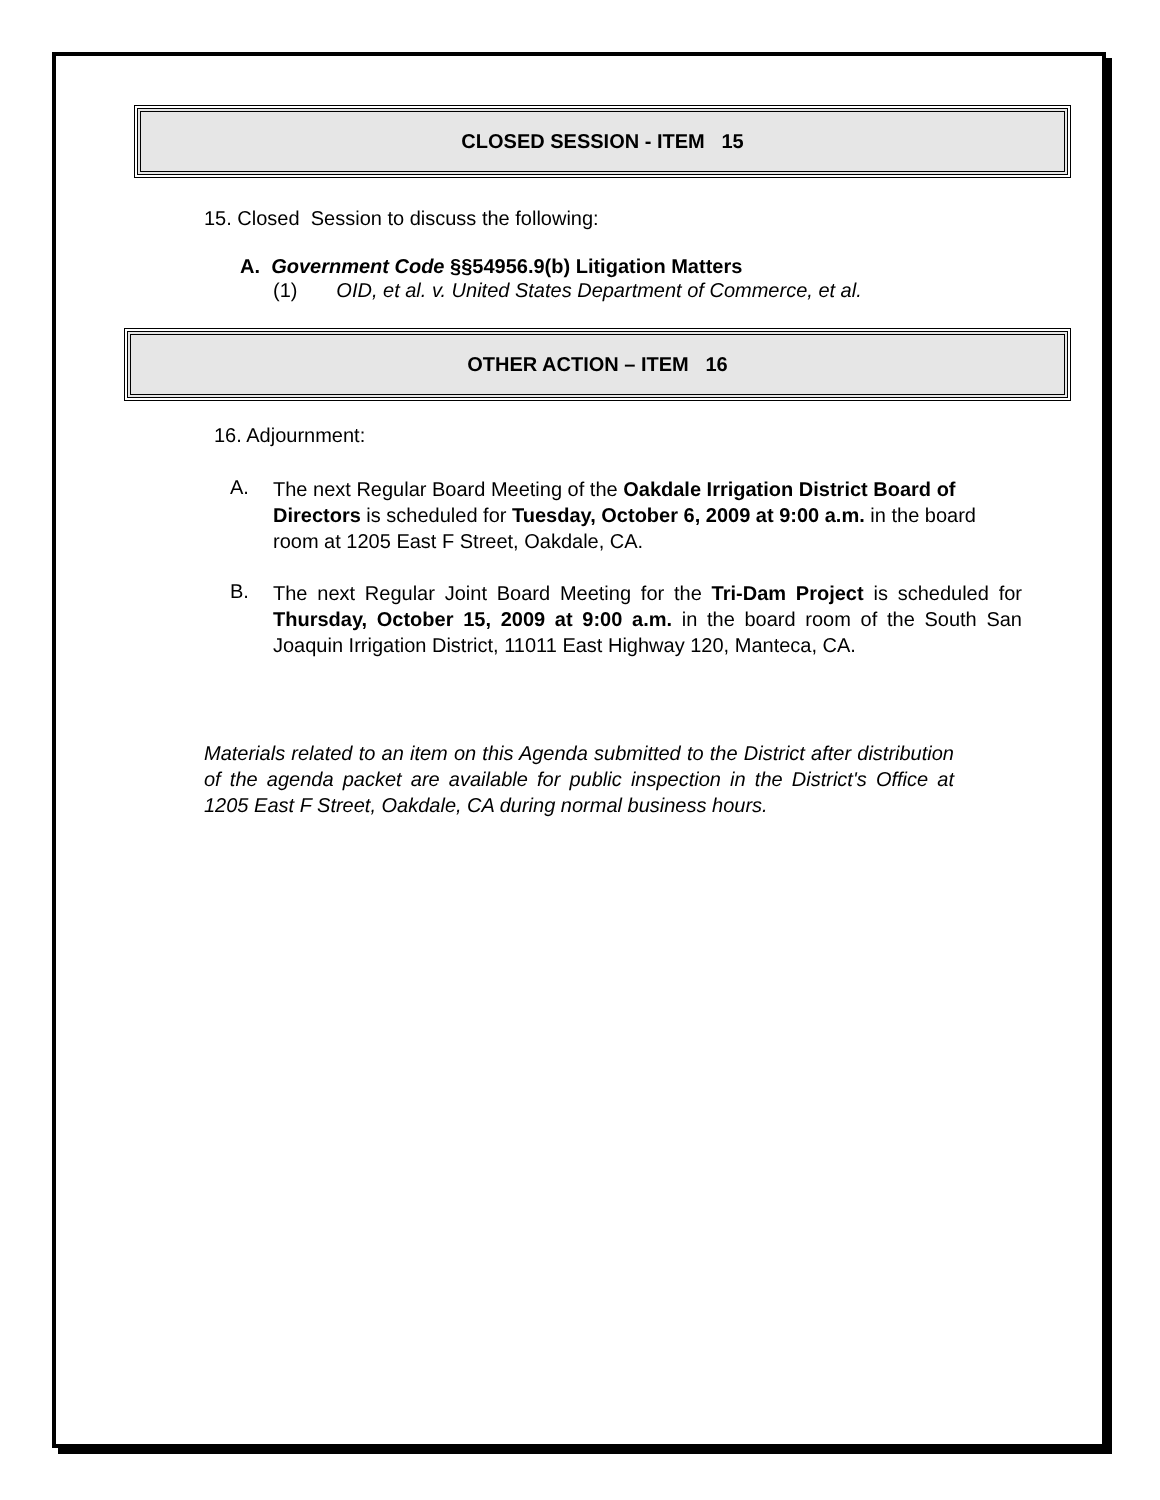CLOSED SESSION - ITEM 15
15. Closed Session to discuss the following:
A. Government Code §§54956.9(b) Litigation Matters
(1) OID, et al. v. United States Department of Commerce, et al.
OTHER ACTION – ITEM 16
16. Adjournment:
A.
The next Regular Board Meeting of the Oakdale Irrigation District Board of Directors is scheduled for Tuesday, October 6, 2009 at 9:00 a.m. in the board room at 1205 East F Street, Oakdale, CA.
B.
The next Regular Joint Board Meeting for the Tri-Dam Project is scheduled for Thursday, October 15, 2009 at 9:00 a.m. in the board room of the South San Joaquin Irrigation District, 11011 East Highway 120, Manteca, CA.
Materials related to an item on this Agenda submitted to the District after distribution of the agenda packet are available for public inspection in the District's Office at 1205 East F Street, Oakdale, CA during normal business hours.